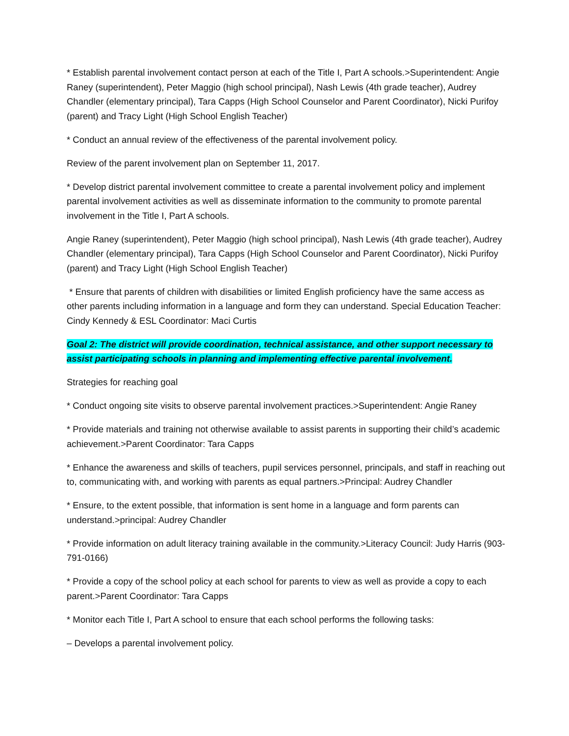* Establish parental involvement contact person at each of the Title I, Part A schools.>Superintendent: Angie Raney (superintendent), Peter Maggio (high school principal), Nash Lewis (4th grade teacher), Audrey Chandler (elementary principal), Tara Capps (High School Counselor and Parent Coordinator), Nicki Purifoy (parent) and Tracy Light (High School English Teacher)
* Conduct an annual review of the effectiveness of the parental involvement policy.
Review of the parent involvement plan on September 11, 2017.
* Develop district parental involvement committee to create a parental involvement policy and implement parental involvement activities as well as disseminate information to the community to promote parental involvement in the Title I, Part A schools.
Angie Raney (superintendent), Peter Maggio (high school principal), Nash Lewis (4th grade teacher), Audrey Chandler (elementary principal), Tara Capps (High School Counselor and Parent Coordinator), Nicki Purifoy (parent) and Tracy Light (High School English Teacher)
* Ensure that parents of children with disabilities or limited English proficiency have the same access as other parents including information in a language and form they can understand. Special Education Teacher: Cindy Kennedy & ESL Coordinator: Maci Curtis
Goal 2: The district will provide coordination, technical assistance, and other support necessary to assist participating schools in planning and implementing effective parental involvement.
Strategies for reaching goal
* Conduct ongoing site visits to observe parental involvement practices.>Superintendent: Angie Raney
* Provide materials and training not otherwise available to assist parents in supporting their child’s academic achievement.>Parent Coordinator: Tara Capps
* Enhance the awareness and skills of teachers, pupil services personnel, principals, and staff in reaching out to, communicating with, and working with parents as equal partners.>Principal: Audrey Chandler
* Ensure, to the extent possible, that information is sent home in a language and form parents can understand.>principal: Audrey Chandler
* Provide information on adult literacy training available in the community.>Literacy Council: Judy Harris (903-791-0166)
* Provide a copy of the school policy at each school for parents to view as well as provide a copy to each parent.>Parent Coordinator: Tara Capps
* Monitor each Title I, Part A school to ensure that each school performs the following tasks:
– Develops a parental involvement policy.